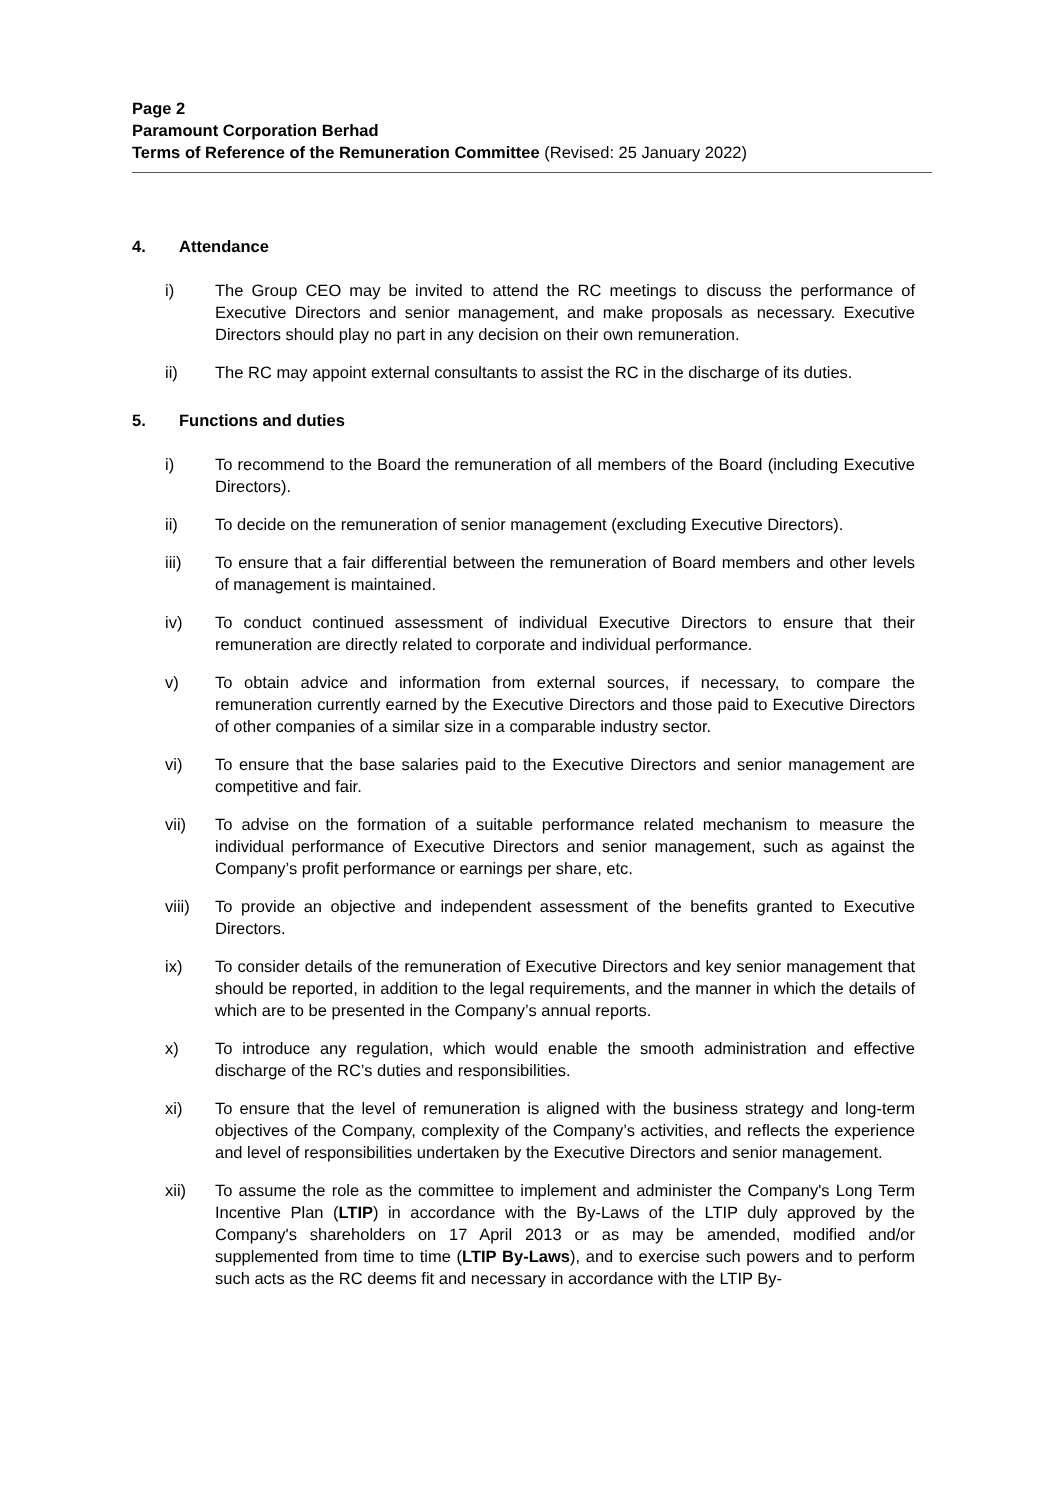Page 2
Paramount Corporation Berhad
Terms of Reference of the Remuneration Committee (Revised: 25 January 2022)
4. Attendance
i) The Group CEO may be invited to attend the RC meetings to discuss the performance of Executive Directors and senior management, and make proposals as necessary. Executive Directors should play no part in any decision on their own remuneration.
ii) The RC may appoint external consultants to assist the RC in the discharge of its duties.
5. Functions and duties
i) To recommend to the Board the remuneration of all members of the Board (including Executive Directors).
ii) To decide on the remuneration of senior management (excluding Executive Directors).
iii) To ensure that a fair differential between the remuneration of Board members and other levels of management is maintained.
iv) To conduct continued assessment of individual Executive Directors to ensure that their remuneration are directly related to corporate and individual performance.
v) To obtain advice and information from external sources, if necessary, to compare the remuneration currently earned by the Executive Directors and those paid to Executive Directors of other companies of a similar size in a comparable industry sector.
vi) To ensure that the base salaries paid to the Executive Directors and senior management are competitive and fair.
vii) To advise on the formation of a suitable performance related mechanism to measure the individual performance of Executive Directors and senior management, such as against the Company’s profit performance or earnings per share, etc.
viii) To provide an objective and independent assessment of the benefits granted to Executive Directors.
ix) To consider details of the remuneration of Executive Directors and key senior management that should be reported, in addition to the legal requirements, and the manner in which the details of which are to be presented in the Company’s annual reports.
x) To introduce any regulation, which would enable the smooth administration and effective discharge of the RC’s duties and responsibilities.
xi) To ensure that the level of remuneration is aligned with the business strategy and long-term objectives of the Company, complexity of the Company’s activities, and reflects the experience and level of responsibilities undertaken by the Executive Directors and senior management.
xii) To assume the role as the committee to implement and administer the Company's Long Term Incentive Plan (LTIP) in accordance with the By-Laws of the LTIP duly approved by the Company's shareholders on 17 April 2013 or as may be amended, modified and/or supplemented from time to time (LTIP By-Laws), and to exercise such powers and to perform such acts as the RC deems fit and necessary in accordance with the LTIP By-